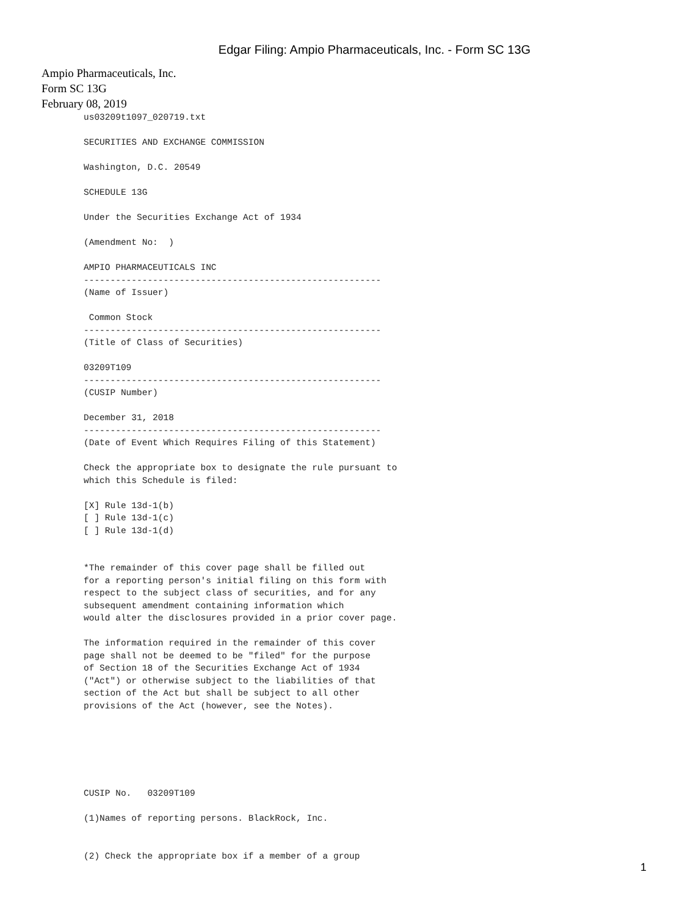Edgar Filing: Ampio Pharmaceuticals, Inc. - Form SC 13G
Ampio Pharmaceuticals, Inc.
Form SC 13G
February 08, 2019
us03209t1097_020719.txt

SECURITIES AND EXCHANGE COMMISSION

Washington, D.C. 20549

SCHEDULE 13G

Under the Securities Exchange Act of 1934

(Amendment No:  )

AMPIO PHARMACEUTICALS INC
--------------------------------------------------------
(Name of Issuer)

 Common Stock
--------------------------------------------------------
(Title of Class of Securities)

03209T109
--------------------------------------------------------
(CUSIP Number)

December 31, 2018
--------------------------------------------------------
(Date of Event Which Requires Filing of this Statement)

Check the appropriate box to designate the rule pursuant to
which this Schedule is filed:

[X] Rule 13d-1(b)
[ ] Rule 13d-1(c)
[ ] Rule 13d-1(d)


*The remainder of this cover page shall be filled out
for a reporting person's initial filing on this form with
respect to the subject class of securities, and for any
subsequent amendment containing information which
would alter the disclosures provided in a prior cover page.

The information required in the remainder of this cover
page shall not be deemed to be "filed" for the purpose
of Section 18 of the Securities Exchange Act of 1934
("Act") or otherwise subject to the liabilities of that
section of the Act but shall be subject to all other
provisions of the Act (however, see the Notes).






CUSIP No.   03209T109

(1)Names of reporting persons. BlackRock, Inc.


(2) Check the appropriate box if a member of a group
1